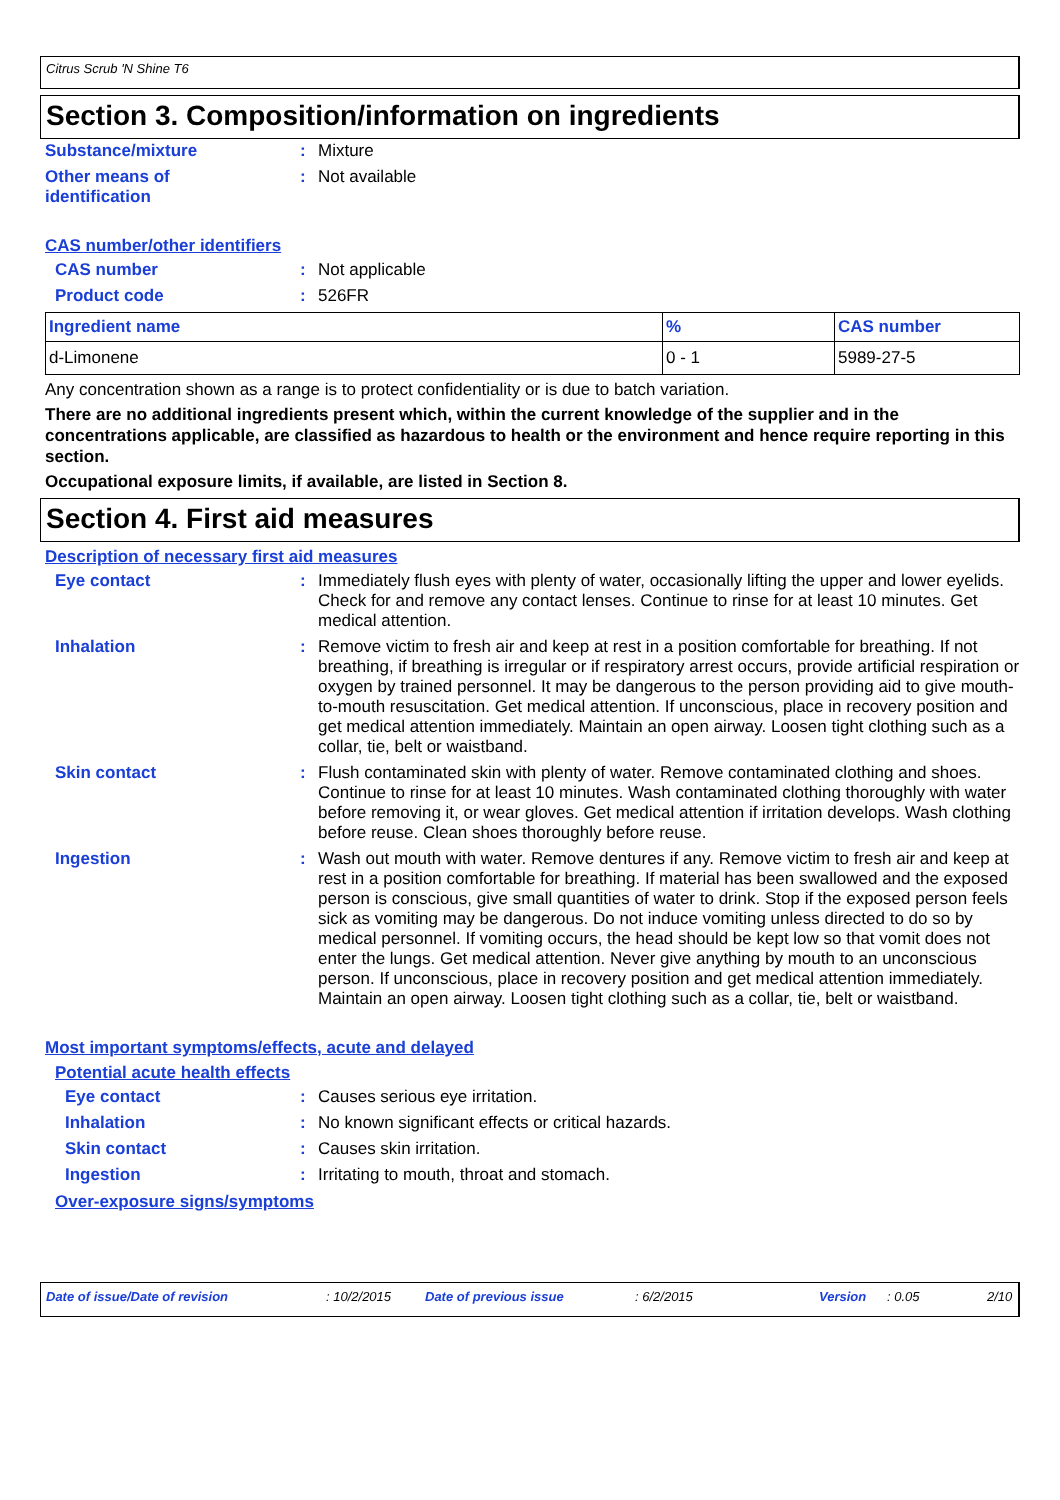Citrus Scrub 'N Shine T6
Section 3. Composition/information on ingredients
Substance/mixture : Mixture
Other means of
identification
: Not available
CAS number/other identifiers
CAS number : Not applicable
Product code : 526FR
| Ingredient name | % | CAS number |
| --- | --- | --- |
| d-Limonene | 0 - 1 | 5989-27-5 |
Any concentration shown as a range is to protect confidentiality or is due to batch variation.
There are no additional ingredients present which, within the current knowledge of the supplier and in the concentrations applicable, are classified as hazardous to health or the environment and hence require reporting in this section.
Occupational exposure limits, if available, are listed in Section 8.
Section 4. First aid measures
Description of necessary first aid measures
Eye contact : Immediately flush eyes with plenty of water, occasionally lifting the upper and lower eyelids. Check for and remove any contact lenses. Continue to rinse for at least 10 minutes. Get medical attention.
Inhalation : Remove victim to fresh air and keep at rest in a position comfortable for breathing. If not breathing, if breathing is irregular or if respiratory arrest occurs, provide artificial respiration or oxygen by trained personnel. It may be dangerous to the person providing aid to give mouth-to-mouth resuscitation. Get medical attention. If unconscious, place in recovery position and get medical attention immediately. Maintain an open airway. Loosen tight clothing such as a collar, tie, belt or waistband.
Skin contact : Flush contaminated skin with plenty of water. Remove contaminated clothing and shoes. Continue to rinse for at least 10 minutes. Wash contaminated clothing thoroughly with water before removing it, or wear gloves. Get medical attention if irritation develops. Wash clothing before reuse. Clean shoes thoroughly before reuse.
Ingestion : Wash out mouth with water. Remove dentures if any. Remove victim to fresh air and keep at rest in a position comfortable for breathing. If material has been swallowed and the exposed person is conscious, give small quantities of water to drink. Stop if the exposed person feels sick as vomiting may be dangerous. Do not induce vomiting unless directed to do so by medical personnel. If vomiting occurs, the head should be kept low so that vomit does not enter the lungs. Get medical attention. Never give anything by mouth to an unconscious person. If unconscious, place in recovery position and get medical attention immediately. Maintain an open airway. Loosen tight clothing such as a collar, tie, belt or waistband.
Most important symptoms/effects, acute and delayed
Potential acute health effects
Eye contact : Causes serious eye irritation.
Inhalation : No known significant effects or critical hazards.
Skin contact : Causes skin irritation.
Ingestion : Irritating to mouth, throat and stomach.
Over-exposure signs/symptoms
Date of issue/Date of revision : 10/2/2015 Date of previous issue : 6/2/2015 Version : 0.05 2/10